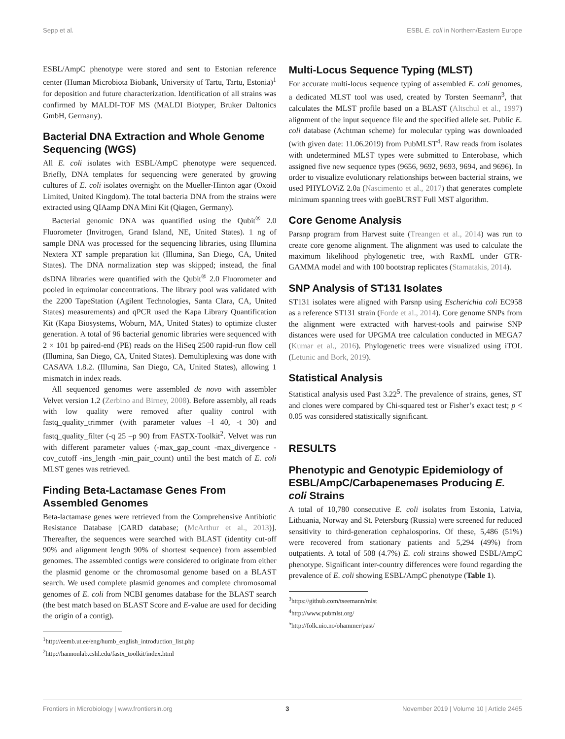Sepp et al. ESBL E. coli in Northern/Eastern Europe
ESBL/AmpC phenotype were stored and sent to Estonian reference center (Human Microbiota Biobank, University of Tartu, Tartu, Estonia)<sup>1</sup> for deposition and future characterization. Identification of all strains was confirmed by MALDI-TOF MS (MALDI Biotyper, Bruker Daltonics GmbH, Germany).
Bacterial DNA Extraction and Whole Genome Sequencing (WGS)
All E. coli isolates with ESBL/AmpC phenotype were sequenced. Briefly, DNA templates for sequencing were generated by growing cultures of E. coli isolates overnight on the Mueller-Hinton agar (Oxoid Limited, United Kingdom). The total bacteria DNA from the strains were extracted using QIAamp DNA Mini Kit (Qiagen, Germany).
Bacterial genomic DNA was quantified using the Qubit<sup>®</sup> 2.0 Fluorometer (Invitrogen, Grand Island, NE, United States). 1 ng of sample DNA was processed for the sequencing libraries, using Illumina Nextera XT sample preparation kit (Illumina, San Diego, CA, United States). The DNA normalization step was skipped; instead, the final dsDNA libraries were quantified with the Qubit<sup>®</sup> 2.0 Fluorometer and pooled in equimolar concentrations. The library pool was validated with the 2200 TapeStation (Agilent Technologies, Santa Clara, CA, United States) measurements) and qPCR used the Kapa Library Quantification Kit (Kapa Biosystems, Woburn, MA, United States) to optimize cluster generation. A total of 96 bacterial genomic libraries were sequenced with 2 × 101 bp paired-end (PE) reads on the HiSeq 2500 rapid-run flow cell (Illumina, San Diego, CA, United States). Demultiplexing was done with CASAVA 1.8.2. (Illumina, San Diego, CA, United States), allowing 1 mismatch in index reads.
All sequenced genomes were assembled de novo with assembler Velvet version 1.2 (Zerbino and Birney, 2008). Before assembly, all reads with low quality were removed after quality control with fastq_quality_trimmer (with parameter values –l 40, -t 30) and fastq_quality_filter (-q 25 –p 90) from FASTX-Toolkit<sup>2</sup>. Velvet was run with different parameter values (-max_gap_count -max_divergence -cov_cutoff -ins_length -min_pair_count) until the best match of E. coli MLST genes was retrieved.
Finding Beta-Lactamase Genes From Assembled Genomes
Beta-lactamase genes were retrieved from the Comprehensive Antibiotic Resistance Database [CARD database; (McArthur et al., 2013)]. Thereafter, the sequences were searched with BLAST (identity cut-off 90% and alignment length 90% of shortest sequence) from assembled genomes. The assembled contigs were considered to originate from either the plasmid genome or the chromosomal genome based on a BLAST search. We used complete plasmid genomes and complete chromosomal genomes of E. coli from NCBI genomes database for the BLAST search (the best match based on BLAST Score and E-value are used for deciding the origin of a contig).
<sup>1</sup> http://eemb.ut.ee/eng/humb_english_introduction_list.php
<sup>2</sup> http://hannonlab.cshl.edu/fastx_toolkit/index.html
Multi-Locus Sequence Typing (MLST)
For accurate multi-locus sequence typing of assembled E. coli genomes, a dedicated MLST tool was used, created by Torsten Seemann<sup>3</sup>, that calculates the MLST profile based on a BLAST (Altschul et al., 1997) alignment of the input sequence file and the specified allele set. Public E. coli database (Achtman scheme) for molecular typing was downloaded (with given date: 11.06.2019) from PubMLST<sup>4</sup>. Raw reads from isolates with undetermined MLST types were submitted to Enterobase, which assigned five new sequence types (9656, 9692, 9693, 9694, and 9696). In order to visualize evolutionary relationships between bacterial strains, we used PHYLOViZ 2.0a (Nascimento et al., 2017) that generates complete minimum spanning trees with goeBURST Full MST algorithm.
Core Genome Analysis
Parsnp program from Harvest suite (Treangen et al., 2014) was run to create core genome alignment. The alignment was used to calculate the maximum likelihood phylogenetic tree, with RaxML under GTR-GAMMA model and with 100 bootstrap replicates (Stamatakis, 2014).
SNP Analysis of ST131 Isolates
ST131 isolates were aligned with Parsnp using Escherichia coli EC958 as a reference ST131 strain (Forde et al., 2014). Core genome SNPs from the alignment were extracted with harvest-tools and pairwise SNP distances were used for UPGMA tree calculation conducted in MEGA7 (Kumar et al., 2016). Phylogenetic trees were visualized using iTOL (Letunic and Bork, 2019).
Statistical Analysis
Statistical analysis used Past 3.22<sup>5</sup>. The prevalence of strains, genes, ST and clones were compared by Chi-squared test or Fisher’s exact test; p < 0.05 was considered statistically significant.
RESULTS
Phenotypic and Genotypic Epidemiology of ESBL/AmpC/Carbapenemases Producing E. coli Strains
A total of 10,780 consecutive E. coli isolates from Estonia, Latvia, Lithuania, Norway and St. Petersburg (Russia) were screened for reduced sensitivity to third-generation cephalosporins. Of these, 5,486 (51%) were recovered from stationary patients and 5,294 (49%) from outpatients. A total of 508 (4.7%) E. coli strains showed ESBL/AmpC phenotype. Significant inter-country differences were found regarding the prevalence of E. coli showing ESBL/AmpC phenotype (Table 1).
<sup>3</sup> https://github.com/tseemann/mlst
<sup>4</sup> http://www.pubmlst.org/
<sup>5</sup> http://folk.uio.no/ohammer/past/
Frontiers in Microbiology | www.frontiersin.org 3 November 2019 | Volume 10 | Article 2465